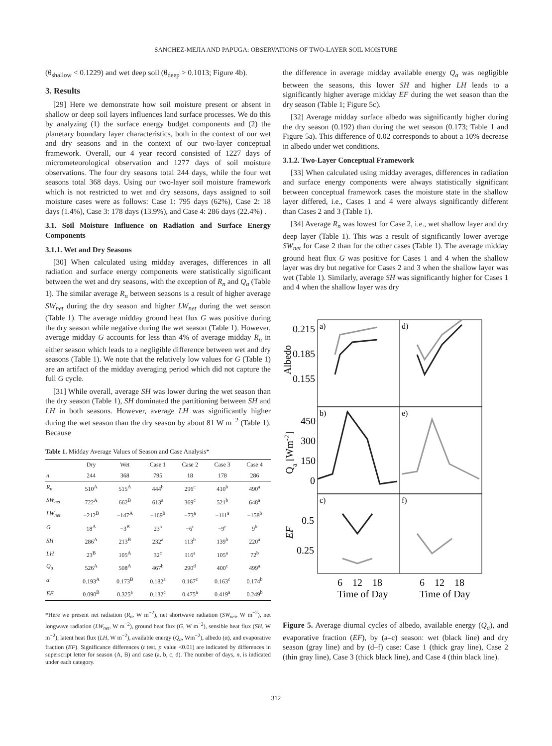SANCHEZ-MEJIA AND PAPUGA: OBSERVATIONS OF TWO-LAYER SOIL MOISTURE
(θ<sub>shallow</sub> < 0.1229) and wet deep soil (θ<sub>deep</sub> > 0.1013; Figure 4b).
3. Results
[29] Here we demonstrate how soil moisture present or absent in shallow or deep soil layers influences land surface processes. We do this by analyzing (1) the surface energy budget components and (2) the planetary boundary layer characteristics, both in the context of our wet and dry seasons and in the context of our two-layer conceptual framework. Overall, our 4 year record consisted of 1227 days of micrometeorological observation and 1277 days of soil moisture observations. The four dry seasons total 244 days, while the four wet seasons total 368 days. Using our two-layer soil moisture framework which is not restricted to wet and dry seasons, days assigned to soil moisture cases were as follows: Case 1: 795 days (62%), Case 2: 18 days (1.4%), Case 3: 178 days (13.9%), and Case 4: 286 days (22.4%) .
3.1. Soil Moisture Influence on Radiation and Surface Energy Components
3.1.1. Wet and Dry Seasons
[30] When calculated using midday averages, differences in all radiation and surface energy components were statistically significant between the wet and dry seasons, with the exception of R<sub>n</sub> and Q<sub>a</sub> (Table 1). The similar average R<sub>n</sub> between seasons is a result of higher average SW<sub>net</sub> during the dry season and higher LW<sub>net</sub> during the wet season (Table 1). The average midday ground heat flux G was positive during the dry season while negative during the wet season (Table 1). However, average midday G accounts for less than 4% of average midday R<sub>n</sub> in either season which leads to a negligible difference between wet and dry seasons (Table 1). We note that the relatively low values for G (Table 1) are an artifact of the midday averaging period which did not capture the full G cycle.
[31] While overall, average SH was lower during the wet season than the dry season (Table 1), SH dominated the partitioning between SH and LH in both seasons. However, average LH was significantly higher during the wet season than the dry season by about 81 W m<sup>−2</sup> (Table 1). Because
Table 1. Midday Average Values of Season and Case Analysis*
| | Dry | Wet | Case 1 | Case 2 | Case 3 | Case 4 |
| --- | --- | --- | --- | --- | --- | --- |
| n | 244 | 368 | 795 | 18 | 178 | 286 |
| R<sub>n</sub> | 510<sup>A</sup> | 515<sup>A</sup> | 444<sup>b</sup> | 296<sup>c</sup> | 410<sup>b</sup> | 490<sup>a</sup> |
| SW<sub>net</sub> | 722<sup>A</sup> | 662<sup>B</sup> | 613<sup>a</sup> | 369<sup>c</sup> | 521<sup>b</sup> | 648<sup>a</sup> |
| LW<sub>net</sub> | −212<sup>B</sup> | −147<sup>A</sup> | −169<sup>b</sup> | −73<sup>a</sup> | −111<sup>a</sup> | −158<sup>b</sup> |
| G | 18<sup>A</sup> | −3<sup>B</sup> | 23<sup>a</sup> | −6<sup>c</sup> | −9<sup>c</sup> | 9<sup>b</sup> |
| SH | 286<sup>A</sup> | 213<sup>B</sup> | 232<sup>a</sup> | 113<sup>b</sup> | 139<sup>b</sup> | 220<sup>a</sup> |
| LH | 23<sup>B</sup> | 105<sup>A</sup> | 32<sup>c</sup> | 116<sup>a</sup> | 105<sup>a</sup> | 72<sup>b</sup> |
| Q<sub>a</sub> | 526<sup>A</sup> | 508<sup>A</sup> | 467<sup>b</sup> | 290<sup>d</sup> | 400<sup>c</sup> | 499<sup>a</sup> |
| α | 0.193<sup>A</sup> | 0.173<sup>B</sup> | 0.182<sup>a</sup> | 0.167<sup>c</sup> | 0.163<sup>c</sup> | 0.174<sup>b</sup> |
| EF | 0.090<sup>B</sup> | 0.325<sup>a</sup> | 0.132<sup>c</sup> | 0.475<sup>a</sup> | 0.419<sup>a</sup> | 0.249<sup>b</sup> |
*Here we present net radiation (R<sub>n</sub>, W m<sup>−2</sup>), net shortwave radiation (SW<sub>net</sub>, W m<sup>−2</sup>), net longwave radiation (LW<sub>net</sub>, W m<sup>−2</sup>), ground heat flux (G, W m<sup>−2</sup>), sensible heat flux (SH, W m<sup>−2</sup>), latent heat flux (LH, W m<sup>−2</sup>), available energy (Q<sub>a</sub>, Wm<sup>−2</sup>), albedo (α), and evaporative fraction (EF). Significance differences (t test, p value <0.01) are indicated by differences in superscript letter for season (A, B) and case (a, b, c, d). The number of days, n, is indicated under each category.
the difference in average midday available energy Q<sub>a</sub> was negligible between the seasons, this lower SH and higher LH leads to a significantly higher average midday EF during the wet season than the dry season (Table 1; Figure 5c).
[32] Average midday surface albedo was significantly higher during the dry season (0.192) than during the wet season (0.173; Table 1 and Figure 5a). This difference of 0.02 corresponds to about a 10% decrease in albedo under wet conditions.
3.1.2. Two-Layer Conceptual Framework
[33] When calculated using midday averages, differences in radiation and surface energy components were always statistically significant between conceptual framework cases the moisture state in the shallow layer differed, i.e., Cases 1 and 4 were always significantly different than Cases 2 and 3 (Table 1).
[34] Average R<sub>n</sub> was lowest for Case 2, i.e., wet shallow layer and dry deep layer (Table 1). This was a result of significantly lower average SW<sub>net</sub> for Case 2 than for the other cases (Table 1). The average midday ground heat flux G was positive for Cases 1 and 4 when the shallow layer was dry but negative for Cases 2 and 3 when the shallow layer was wet (Table 1). Similarly, average SH was significantly higher for Cases 1 and 4 when the shallow layer was dry
0.215
0.185
0.155
450
300
150
0
0.5
0.25
6
12
18
6
12
18
Time of Day
Time of Day
a)
d)
b)
e)
c)
f)
Albedo
Qa [Wm-2]
EF
Figure 5. Average diurnal cycles of albedo, available energy (Q<sub>a</sub>), and evaporative fraction (EF), by (a–c) season: wet (black line) and dry season (gray line) and by (d–f) case: Case 1 (thick gray line), Case 2 (thin gray line), Case 3 (thick black line), and Case 4 (thin black line).
312